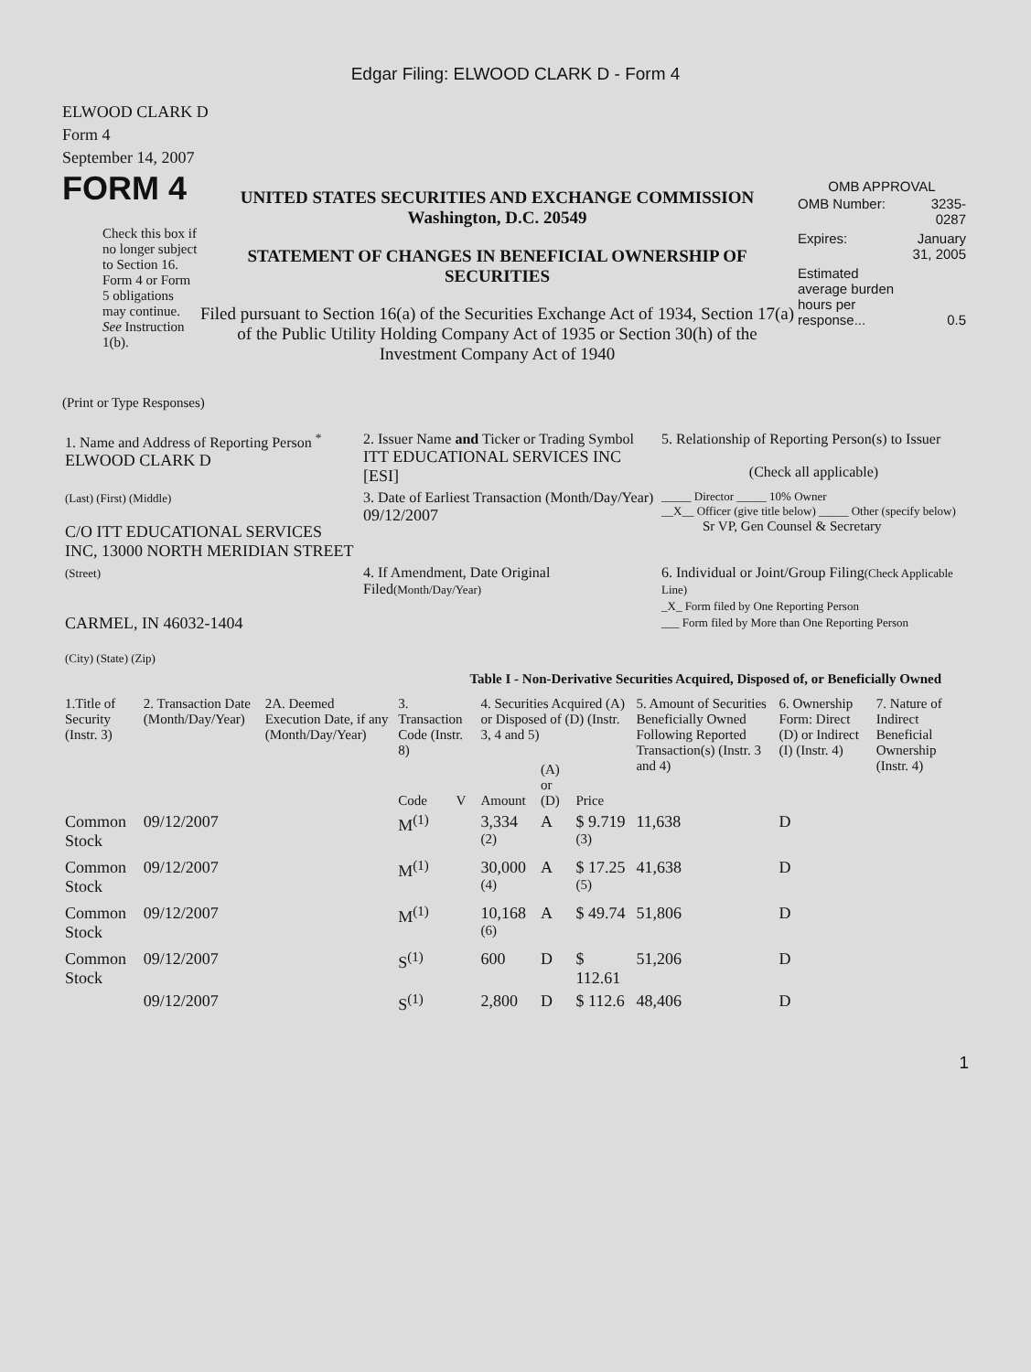Edgar Filing: ELWOOD CLARK D - Form 4
ELWOOD CLARK D
Form 4
September 14, 2007
FORM 4
Check this box if no longer subject to Section 16. Form 4 or Form 5 obligations may continue. See Instruction 1(b).
UNITED STATES SECURITIES AND EXCHANGE COMMISSION
Washington, D.C. 20549
STATEMENT OF CHANGES IN BENEFICIAL OWNERSHIP OF SECURITIES
Filed pursuant to Section 16(a) of the Securities Exchange Act of 1934, Section 17(a) of the Public Utility Holding Company Act of 1935 or Section 30(h) of the Investment Company Act of 1940
OMB APPROVAL
| OMB Number: | 3235-0287 |
| Expires: | January 31, 2005 |
| Estimated average burden hours per response... | 0.5 |
(Print or Type Responses)
| 1. Name and Address of Reporting Person <sup>*</sup> ELWOOD CLARK D | 2. Issuer Name and Ticker or Trading Symbol ITT EDUCATIONAL SERVICES INC [ESI] | 5. Relationship of Reporting Person(s) to Issuer (Check all applicable) |
| (Last) (First) (Middle) C/O ITT EDUCATIONAL SERVICES INC, 13000 NORTH MERIDIAN STREET | 3. Date of Earliest Transaction (Month/Day/Year) 09/12/2007 | _____ Director _____ 10% Owner __X__ Officer (give title below) _____ Other (specify below) Sr VP, Gen Counsel & Secretary |
| (Street) CARMEL, IN 46032-1404 (City) (State) (Zip) | 4. If Amendment, Date Original Filed (Month/Day/Year) | 6. Individual or Joint/Group Filing (Check Applicable Line) _X_ Form filed by One Reporting Person ___ Form filed by More than One Reporting Person |
Table I - Non-Derivative Securities Acquired, Disposed of, or Beneficially Owned
| 1.Title of Security (Instr. 3) | 2. Transaction Date (Month/Day/Year) | 2A. Deemed Execution Date, if any (Month/Day/Year) | 3. Transaction Code (Instr. 8) | | 4. Securities Acquired (A) or Disposed of (D) (Instr. 3, 4 and 5) | | | 5. Amount of Securities Beneficially Owned Following Reported Transaction(s) (Instr. 3 and 4) | 6. Ownership Form: Direct (D) or Indirect (I) (Instr. 4) | 7. Nature of Indirect Beneficial Ownership (Instr. 4) |
| --- | --- | --- | --- | --- | --- | --- | --- | --- | --- | --- |
| | | | Code | V | Amount | (A) or (D) | Price | | | |
| Common Stock | 09/12/2007 | | M<sup>(1)</sup> | | 3,334 <sup>(2)</sup> | A | $ 9.719 <sup>(3)</sup> | 11,638 | D | |
| Common Stock | 09/12/2007 | | M<sup>(1)</sup> | | 30,000 <sup>(4)</sup> | A | $ 17.25 <sup>(5)</sup> | 41,638 | D | |
| Common Stock | 09/12/2007 | | M<sup>(1)</sup> | | 10,168 <sup>(6)</sup> | A | $ 49.74 | 51,806 | D | |
| Common Stock | 09/12/2007 | | S<sup>(1)</sup> | | 600 | D | $ 112.61 | 51,206 | D | |
| | 09/12/2007 | | S<sup>(1)</sup> | | 2,800 | D | $ 112.6 | 48,406 | D | |
1